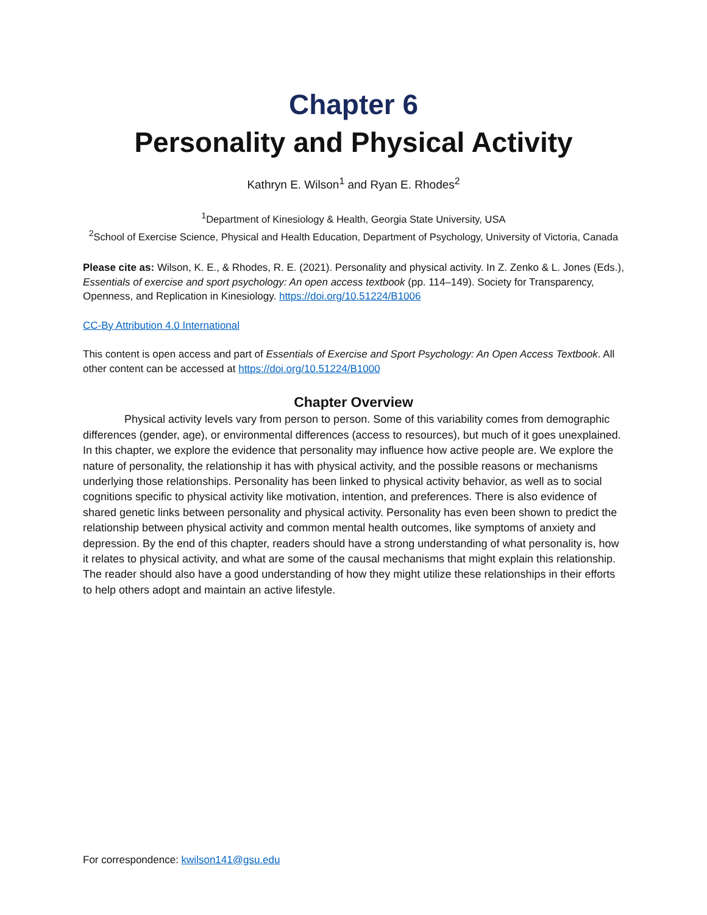Chapter 6
Personality and Physical Activity
Kathryn E. Wilson<sup>1</sup> and Ryan E. Rhodes<sup>2</sup>
<sup>1</sup> Department of Kinesiology & Health, Georgia State University, USA
<sup>2</sup> School of Exercise Science, Physical and Health Education, Department of Psychology, University of Victoria, Canada
Please cite as: Wilson, K. E., & Rhodes, R. E. (2021). Personality and physical activity. In Z. Zenko & L. Jones (Eds.), Essentials of exercise and sport psychology: An open access textbook (pp. 114–149). Society for Transparency, Openness, and Replication in Kinesiology. https://doi.org/10.51224/B1006
CC-By Attribution 4.0 International
This content is open access and part of Essentials of Exercise and Sport Psychology: An Open Access Textbook. All other content can be accessed at https://doi.org/10.51224/B1000
Chapter Overview
Physical activity levels vary from person to person. Some of this variability comes from demographic differences (gender, age), or environmental differences (access to resources), but much of it goes unexplained. In this chapter, we explore the evidence that personality may influence how active people are. We explore the nature of personality, the relationship it has with physical activity, and the possible reasons or mechanisms underlying those relationships. Personality has been linked to physical activity behavior, as well as to social cognitions specific to physical activity like motivation, intention, and preferences. There is also evidence of shared genetic links between personality and physical activity. Personality has even been shown to predict the relationship between physical activity and common mental health outcomes, like symptoms of anxiety and depression. By the end of this chapter, readers should have a strong understanding of what personality is, how it relates to physical activity, and what are some of the causal mechanisms that might explain this relationship. The reader should also have a good understanding of how they might utilize these relationships in their efforts to help others adopt and maintain an active lifestyle.
For correspondence: kwilson141@gsu.edu